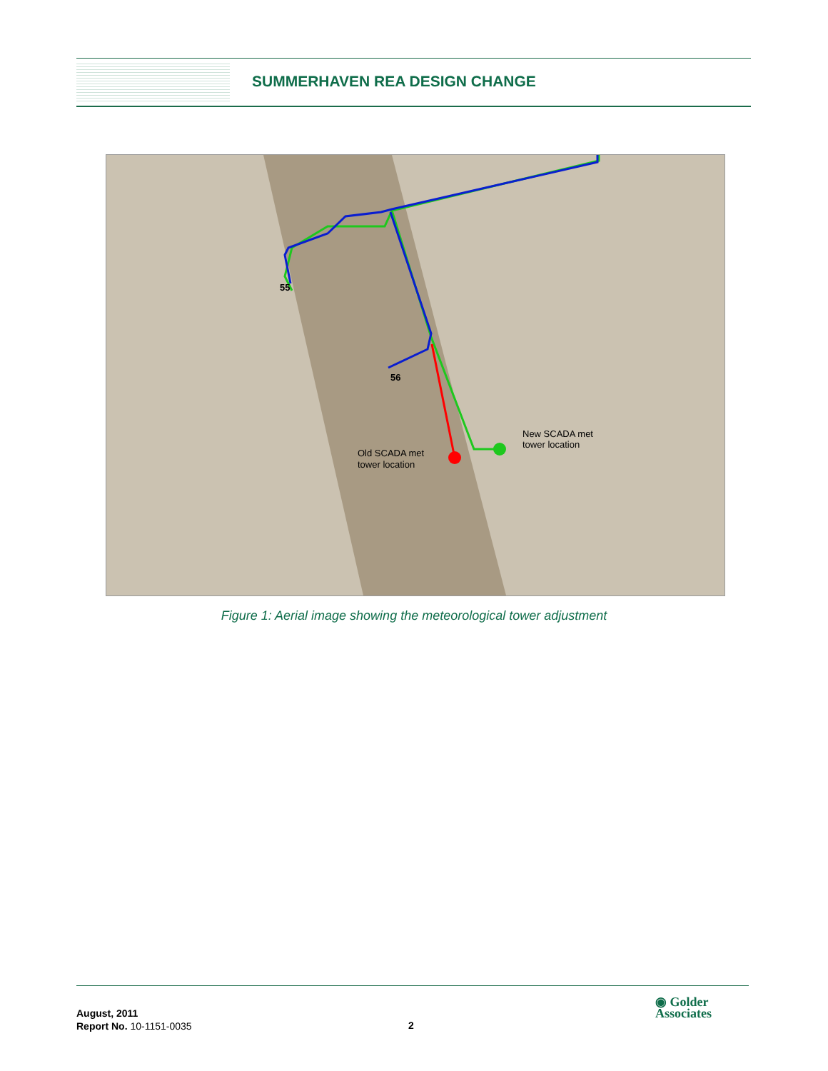SUMMERHAVEN REA DESIGN CHANGE
55
56
New SCADA met
tower location
Old SCADA met
tower location
Figure 1: Aerial image showing the meteorological tower adjustment
August, 2011
Report No. 10-1151-0035
2
◉ Golder
Associates